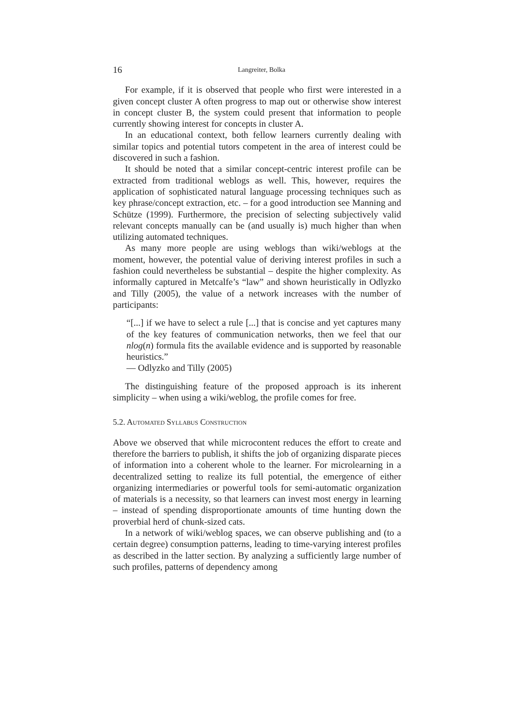16 Langreiter, Bolka
For example, if it is observed that people who first were interested in a given concept cluster A often progress to map out or otherwise show interest in concept cluster B, the system could present that information to people currently showing interest for concepts in cluster A.
In an educational context, both fellow learners currently dealing with similar topics and potential tutors competent in the area of interest could be discovered in such a fashion.
It should be noted that a similar concept-centric interest profile can be extracted from traditional weblogs as well. This, however, requires the application of sophisticated natural language processing techniques such as key phrase/concept extraction, etc. – for a good introduction see Manning and Schütze (1999). Furthermore, the precision of selecting subjectively valid relevant concepts manually can be (and usually is) much higher than when utilizing automated techniques.
As many more people are using weblogs than wiki/weblogs at the moment, however, the potential value of deriving interest profiles in such a fashion could nevertheless be substantial – despite the higher complexity. As informally captured in Metcalfe’s “law” and shown heuristically in Odlyzko and Tilly (2005), the value of a network increases with the number of participants:
“[...] if we have to select a rule [...] that is concise and yet captures many of the key features of communication networks, then we feel that our nlog(n) formula fits the available evidence and is supported by reasonable heuristics.”
— Odlyzko and Tilly (2005)
The distinguishing feature of the proposed approach is its inherent simplicity – when using a wiki/weblog, the profile comes for free.
5.2. Automated Syllabus Construction
Above we observed that while microcontent reduces the effort to create and therefore the barriers to publish, it shifts the job of organizing disparate pieces of information into a coherent whole to the learner. For microlearning in a decentralized setting to realize its full potential, the emergence of either organizing intermediaries or powerful tools for semi-automatic organization of materials is a necessity, so that learners can invest most energy in learning – instead of spending disproportionate amounts of time hunting down the proverbial herd of chunk-sized cats.
In a network of wiki/weblog spaces, we can observe publishing and (to a certain degree) consumption patterns, leading to time-varying interest profiles as described in the latter section. By analyzing a sufficiently large number of such profiles, patterns of dependency among